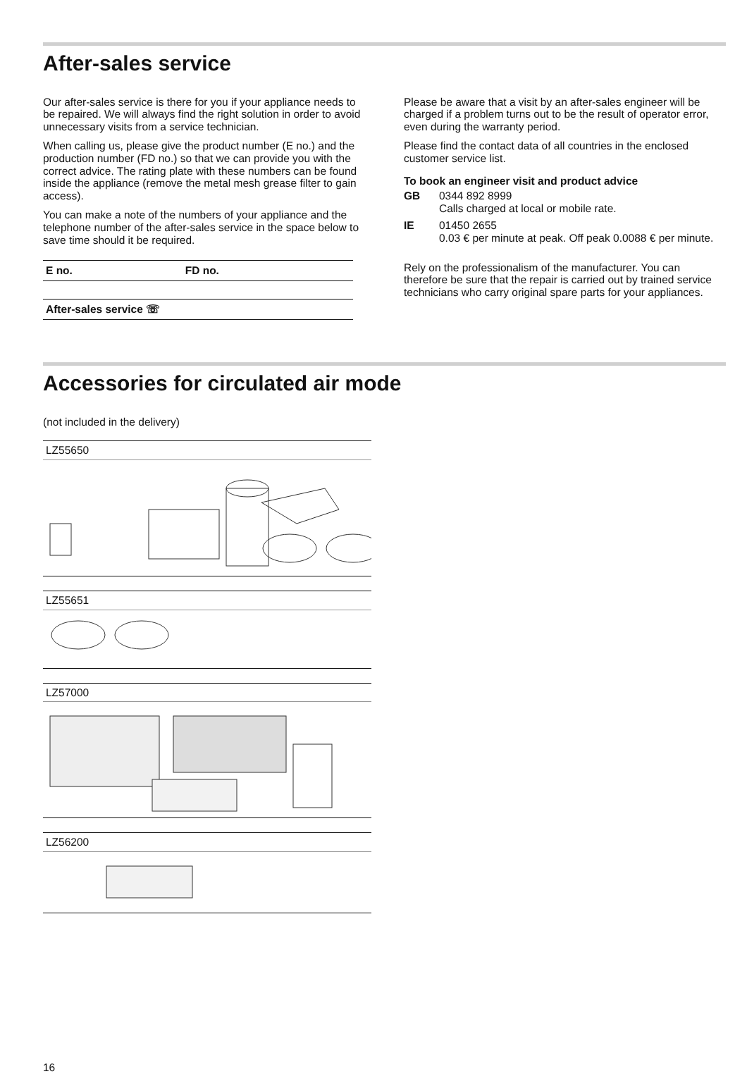After-sales service
Our after-sales service is there for you if your appliance needs to be repaired. We will always find the right solution in order to avoid unnecessary visits from a service technician.
When calling us, please give the product number (E no.) and the production number (FD no.) so that we can provide you with the correct advice. The rating plate with these numbers can be found inside the appliance (remove the metal mesh grease filter to gain access).
You can make a note of the numbers of your appliance and the telephone number of the after-sales service in the space below to save time should it be required.
| E no. | FD no. |
| After-sales service ☏ | |
Please be aware that a visit by an after-sales engineer will be charged if a problem turns out to be the result of operator error, even during the warranty period.
Please find the contact data of all countries in the enclosed customer service list.
To book an engineer visit and product advice
GB
0344 892 8999
Calls charged at local or mobile rate.
IE
01450 2655
0.03 € per minute at peak. Off peak 0.0088 € per minute.
Rely on the professionalism of the manufacturer. You can therefore be sure that the repair is carried out by trained service technicians who carry original spare parts for your appliances.
Accessories for circulated air mode
(not included in the delivery)
LZ55650
LZ55651
LZ57000
LZ56200
16